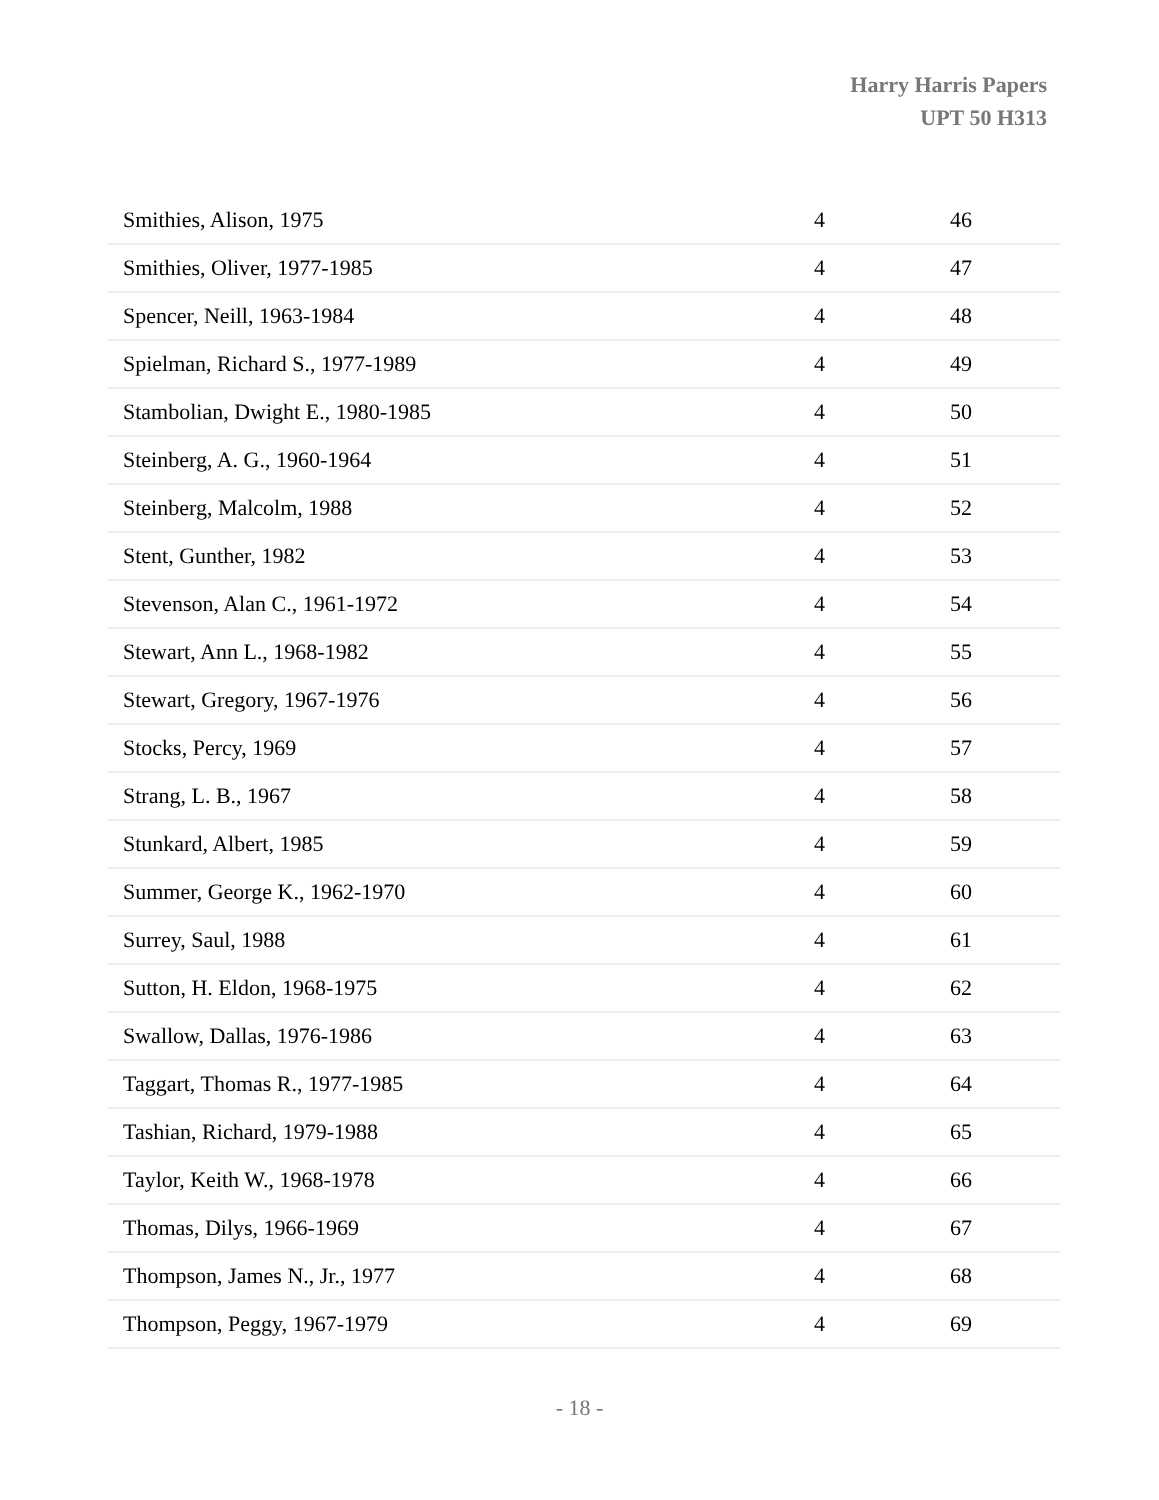Harry Harris Papers
UPT 50 H313
| Smithies, Alison, 1975 | 4 | 46 |
| Smithies, Oliver, 1977-1985 | 4 | 47 |
| Spencer, Neill, 1963-1984 | 4 | 48 |
| Spielman, Richard S., 1977-1989 | 4 | 49 |
| Stambolian, Dwight E., 1980-1985 | 4 | 50 |
| Steinberg, A. G., 1960-1964 | 4 | 51 |
| Steinberg, Malcolm, 1988 | 4 | 52 |
| Stent, Gunther, 1982 | 4 | 53 |
| Stevenson, Alan C., 1961-1972 | 4 | 54 |
| Stewart, Ann L., 1968-1982 | 4 | 55 |
| Stewart, Gregory, 1967-1976 | 4 | 56 |
| Stocks, Percy, 1969 | 4 | 57 |
| Strang, L. B., 1967 | 4 | 58 |
| Stunkard, Albert, 1985 | 4 | 59 |
| Summer, George K., 1962-1970 | 4 | 60 |
| Surrey, Saul, 1988 | 4 | 61 |
| Sutton, H. Eldon, 1968-1975 | 4 | 62 |
| Swallow, Dallas, 1976-1986 | 4 | 63 |
| Taggart, Thomas R., 1977-1985 | 4 | 64 |
| Tashian, Richard, 1979-1988 | 4 | 65 |
| Taylor, Keith W., 1968-1978 | 4 | 66 |
| Thomas, Dilys, 1966-1969 | 4 | 67 |
| Thompson, James N., Jr., 1977 | 4 | 68 |
| Thompson, Peggy, 1967-1979 | 4 | 69 |
- 18 -